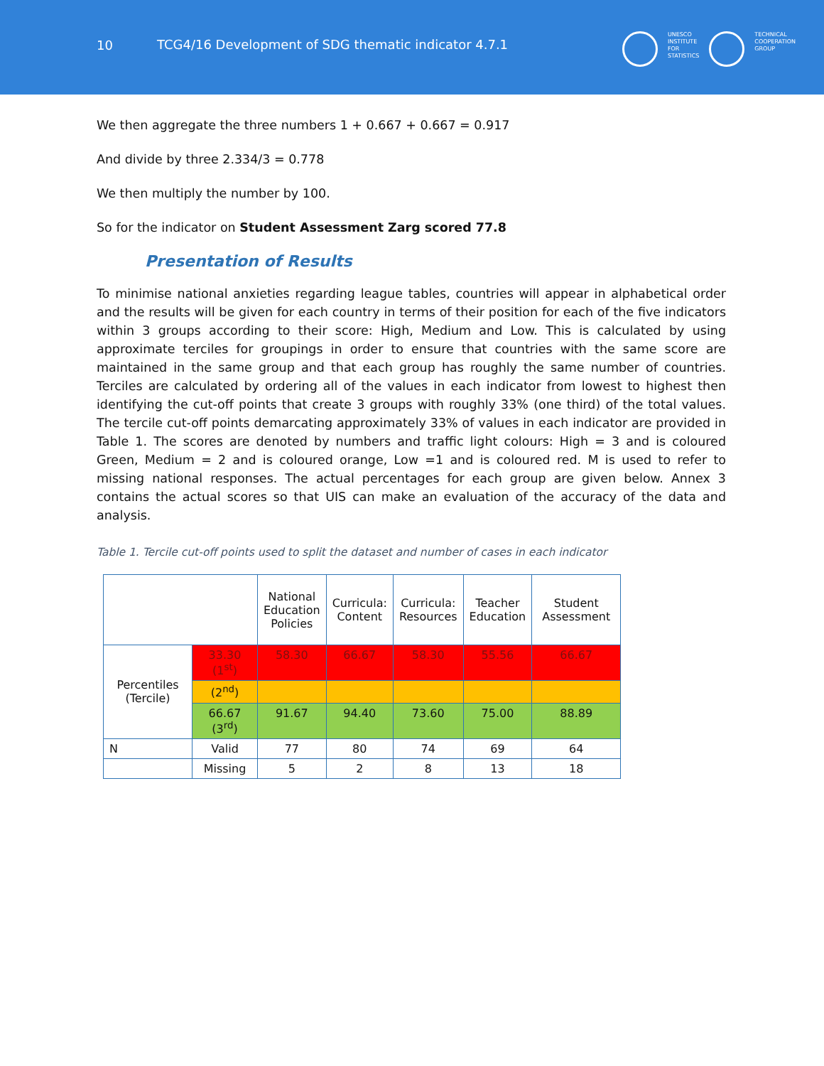10 TCG4/16 Development of SDG thematic indicator 4.7.1
UNESCO
INSTITUTE
FOR
STATISTICS
TECHNICAL
COOPERATION
GROUP
We then aggregate the three numbers 1 + 0.667 + 0.667 = 0.917
And divide by three 2.334/3 = 0.778
We then multiply the number by 100.
So for the indicator on Student Assessment Zarg scored 77.8
Presentation of Results
To minimise national anxieties regarding league tables, countries will appear in alphabetical order and the results will be given for each country in terms of their position for each of the five indicators within 3 groups according to their score: High, Medium and Low. This is calculated by using approximate terciles for groupings in order to ensure that countries with the same score are maintained in the same group and that each group has roughly the same number of countries. Terciles are calculated by ordering all of the values in each indicator from lowest to highest then identifying the cut-off points that create 3 groups with roughly 33% (one third) of the total values. The tercile cut-off points demarcating approximately 33% of values in each indicator are provided in Table 1. The scores are denoted by numbers and traffic light colours: High = 3 and is coloured Green, Medium = 2 and is coloured orange, Low =1 and is coloured red. M is used to refer to missing national responses. The actual percentages for each group are given below. Annex 3 contains the actual scores so that UIS can make an evaluation of the accuracy of the data and analysis.
Table 1. Tercile cut-off points used to split the dataset and number of cases in each indicator
| | | National Education Policies | Curricula: Content | Curricula: Resources | Teacher Education | Student Assessment |
| --- | --- | --- | --- | --- | --- | --- |
| Percentiles (Tercile) | 33.30 (1<sup>st</sup>) | 58.30 | 66.67 | 58.30 | 55.56 | 66.67 |
| | (2<sup>nd</sup>) | | | | | |
| | 66.67 (3<sup>rd</sup>) | 91.67 | 94.40 | 73.60 | 75.00 | 88.89 |
| N | Valid | 77 | 80 | 74 | 69 | 64 |
| | Missing | 5 | 2 | 8 | 13 | 18 |